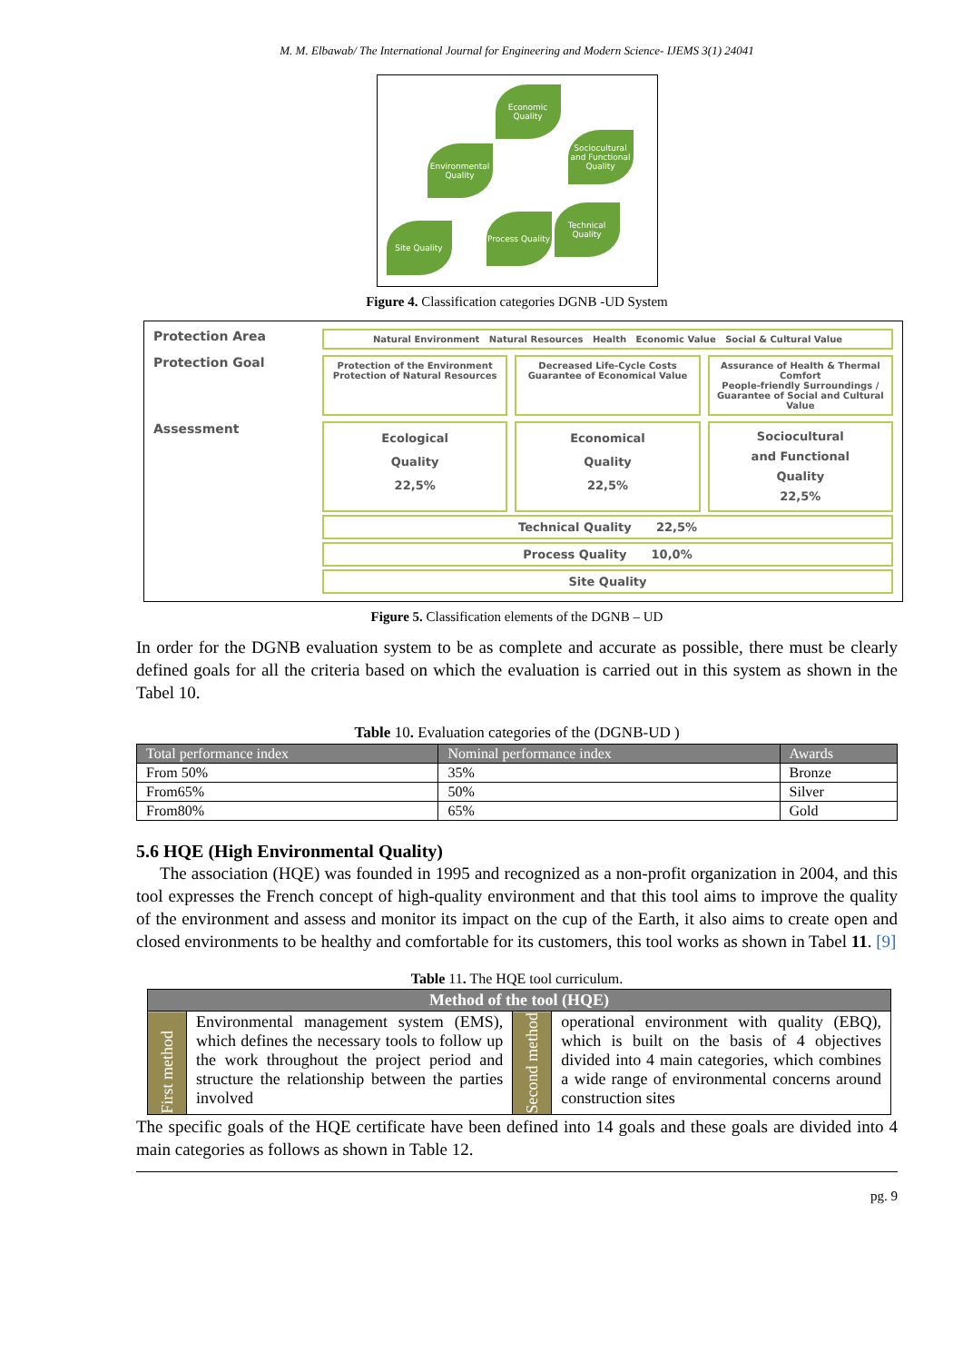M. M. Elbawab/ The International Journal for Engineering and Modern Science- IJEMS 3(1) 24041
Economic Quality
Environmental Quality
Sociocultural and Functional Quality
Site Quality
Process Quality
Technical Quality
Figure 4. Classification categories DGNB -UD System
Protection Area
Natural Environment Natural Resources Health Economic Value Social & Cultural Value
Protection Goal
Protection of the Environment
Protection of Natural Resources
Decreased Life-Cycle Costs
Guarantee of Economical Value
Assurance of Health & Thermal Comfort
People-friendly Surroundings / Guarantee of Social and Cultural Value
Assessment
Ecological
Quality
22,5%
Economical
Quality
22,5%
Sociocultural
and Functional
Quality
22,5%
Technical Quality 22,5%
Process Quality 10,0%
Site Quality
Figure 5. Classification elements of the DGNB – UD
In order for the DGNB evaluation system to be as complete and accurate as possible, there must be clearly defined goals for all the criteria based on which the evaluation is carried out in this system as shown in the Tabel 10.
Table 10. Evaluation categories of the (DGNB-UD )
| Total performance index | Nominal performance index | Awards |
| --- | --- | --- |
| From 50% | 35% | Bronze |
| From65% | 50% | Silver |
| From80% | 65% | Gold |
5.6 HQE (High Environmental Quality)
The association (HQE) was founded in 1995 and recognized as a non-profit organization in 2004, and this tool expresses the French concept of high-quality environment and that this tool aims to improve the quality of the environment and assess and monitor its impact on the cup of the Earth, it also aims to create open and closed environments to be healthy and comfortable for its customers, this tool works as shown in Tabel 11. [9]
Table 11. The HQE tool curriculum.
| Method of the tool (HQE) | | | |
| --- | --- | --- | --- |
| First method | Environmental management system (EMS), which defines the necessary tools to follow up the work throughout the project period and structure the relationship between the parties involved | Second method | operational environment with quality (EBQ), which is built on the basis of 4 objectives divided into 4 main categories, which combines a wide range of environmental concerns around construction sites |
The specific goals of the HQE certificate have been defined into 14 goals and these goals are divided into 4 main categories as follows as shown in Table 12.
pg. 9